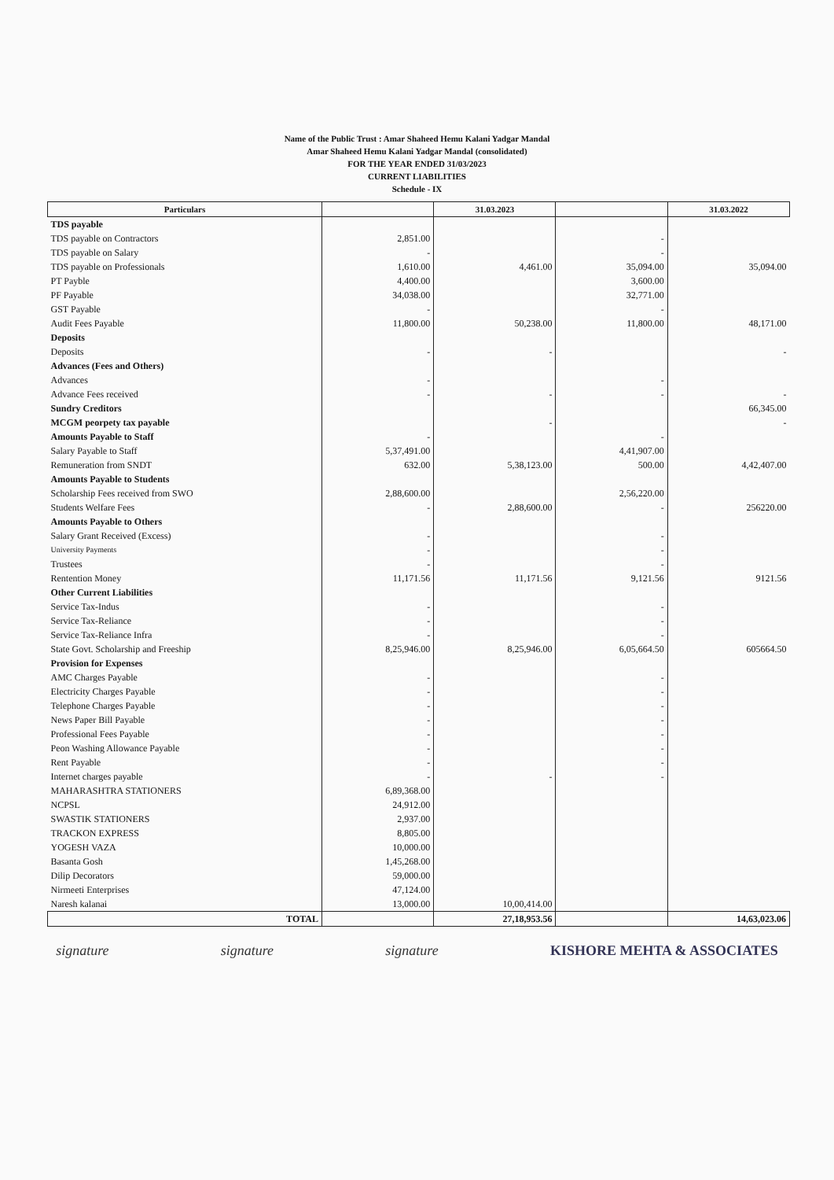Name of the Public Trust : Amar Shaheed Hemu Kalani Yadgar Mandal
Amar Shaheed Hemu Kalani Yadgar Mandal (consolidated)
FOR THE YEAR ENDED 31/03/2023
CURRENT LIABILITIES
Schedule - IX
| Particulars | | 31.03.2023 | | 31.03.2022 |
| --- | --- | --- | --- | --- |
| TDS payable | | | | |
| TDS payable on Contractors | 2,851.00 | | - | |
| TDS payable on Salary | - | | - | |
| TDS payable on Professionals | 1,610.00 | 4,461.00 | 35,094.00 | 35,094.00 |
| PT Payble | 4,400.00 | | 3,600.00 | |
| PF Payable | 34,038.00 | | 32,771.00 | |
| GST Payable | - | | - | |
| Audit Fees Payable | 11,800.00 | 50,238.00 | 11,800.00 | 48,171.00 |
| Deposits | | | | |
| Deposits | - | - | | - |
| Advances (Fees and Others) | | | | |
| Advances | - | | - | |
| Advance Fees received | - | - | - | - |
| Sundry Creditors | | | | 66,345.00 |
| MCGM peorpety tax payable | | - | | - |
| Amounts Payable to Staff | - | | - | |
| Salary Payable to Staff | 5,37,491.00 | | 4,41,907.00 | |
| Remuneration from SNDT | 632.00 | 5,38,123.00 | 500.00 | 4,42,407.00 |
| Amounts Payable to Students | | | | |
| Scholarship Fees received from SWO | 2,88,600.00 | | 2,56,220.00 | |
| Students Welfare Fees | - | 2,88,600.00 | - | 256220.00 |
| Amounts Payable to Others | | | | |
| Salary Grant Received (Excess) | - | | - | |
| University Payments | - | | - | |
| Trustees | - | | - | |
| Rentention Money | 11,171.56 | 11,171.56 | 9,121.56 | 9121.56 |
| Other Current Liabilities | | | | |
| Service Tax-Indus | - | | - | |
| Service Tax-Reliance | - | | - | |
| Service Tax-Reliance Infra | - | | - | |
| State Govt. Scholarship and Freeship | 8,25,946.00 | 8,25,946.00 | 6,05,664.50 | 605664.50 |
| Provision for Expenses | | | | |
| AMC Charges Payable | - | | - | |
| Electricity Charges Payable | - | | - | |
| Telephone Charges Payable | - | | - | |
| News Paper Bill Payable | - | | - | |
| Professional Fees Payable | - | | - | |
| Peon Washing Allowance Payable | - | | - | |
| Rent Payable | - | | - | |
| Internet charges payable | - | - | - | |
| MAHARASHTRA STATIONERS | 6,89,368.00 | | | |
| NCPSL | 24,912.00 | | | |
| SWASTIK STATIONERS | 2,937.00 | | | |
| TRACKON EXPRESS | 8,805.00 | | | |
| YOGESH VAZA | 10,000.00 | | | |
| Basanta Gosh | 1,45,268.00 | | | |
| Dilip Decorators | 59,000.00 | | | |
| Nirmeeti Enterprises | 47,124.00 | | | |
| Naresh kalanai | 13,000.00 | 10,00,414.00 | | |
| TOTAL | | 27,18,953.56 | | 14,63,023.06 |
signature signature signature KISHORE MEHTA & ASSOCIATES